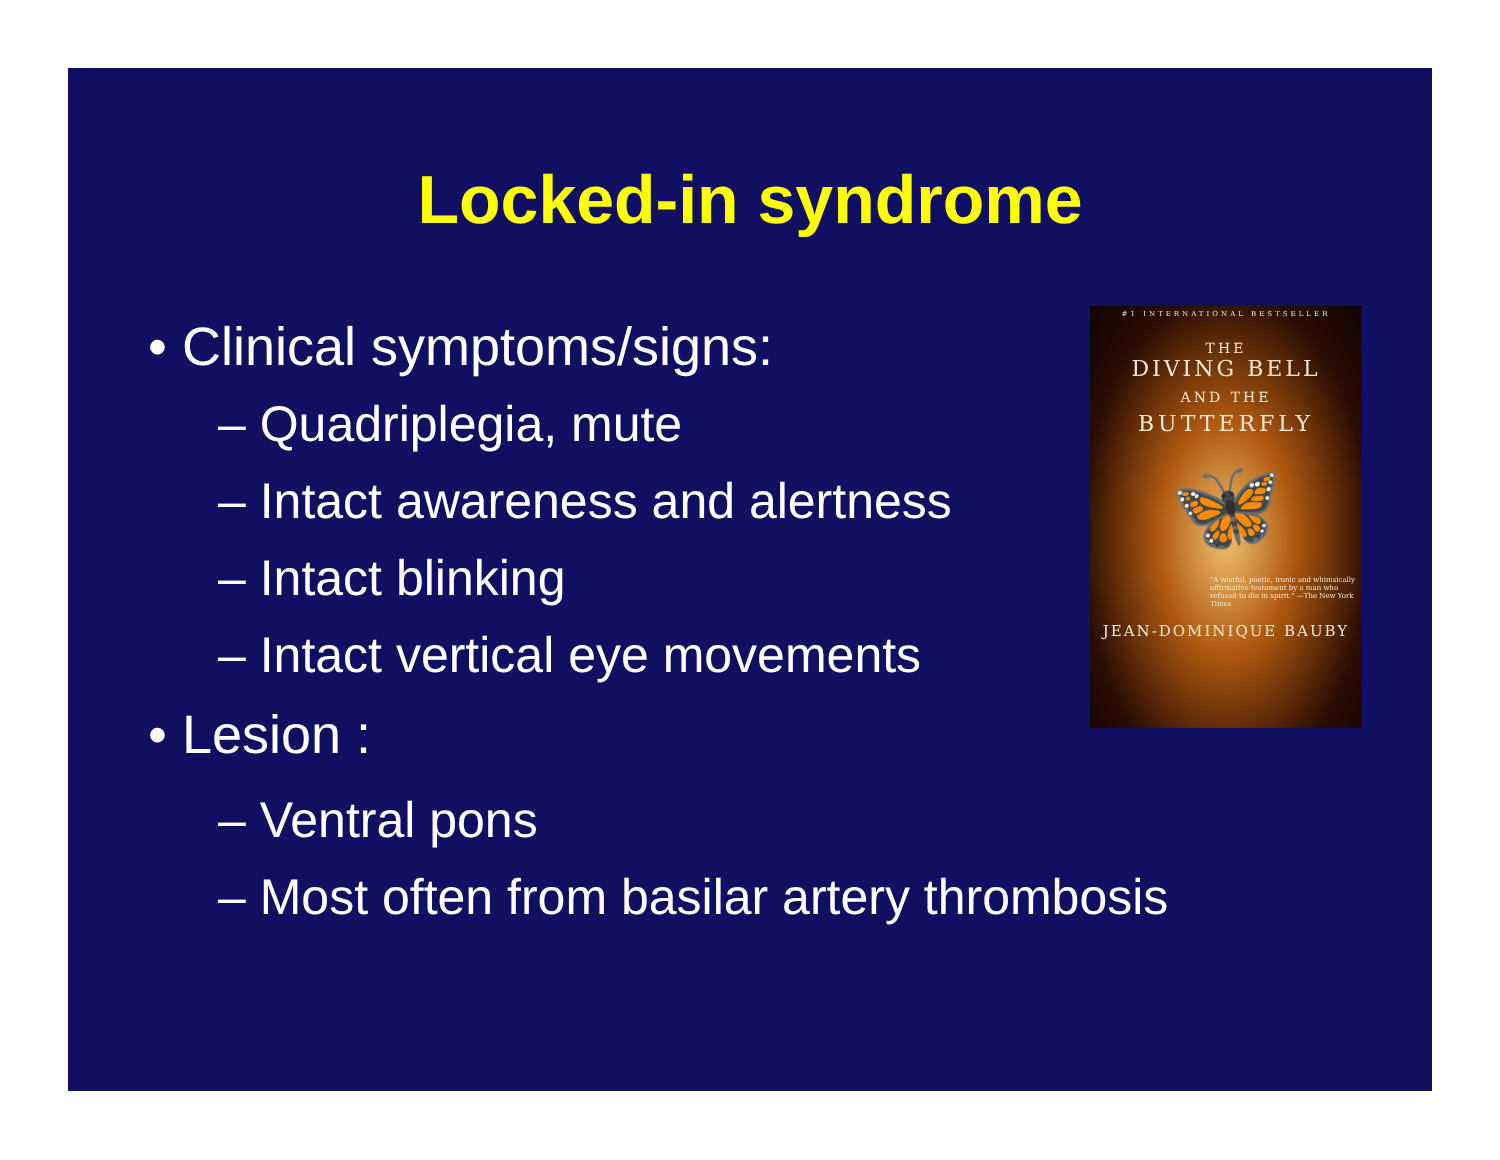Locked-in syndrome
• Clinical symptoms/signs:
– Quadriplegia, mute
– Intact awareness and alertness
– Intact blinking
– Intact vertical eye movements
• Lesion :
– Ventral pons
– Most often from basilar artery thrombosis
#1 INTERNATIONAL BESTSELLER
THE
DIVING BELL
AND THE
BUTTERFLY
🦋
"A wistful, poetic, ironic and whimsically affirmative testament by a man who refused to die in spirit." —The New York Times
JEAN-DOMINIQUE BAUBY